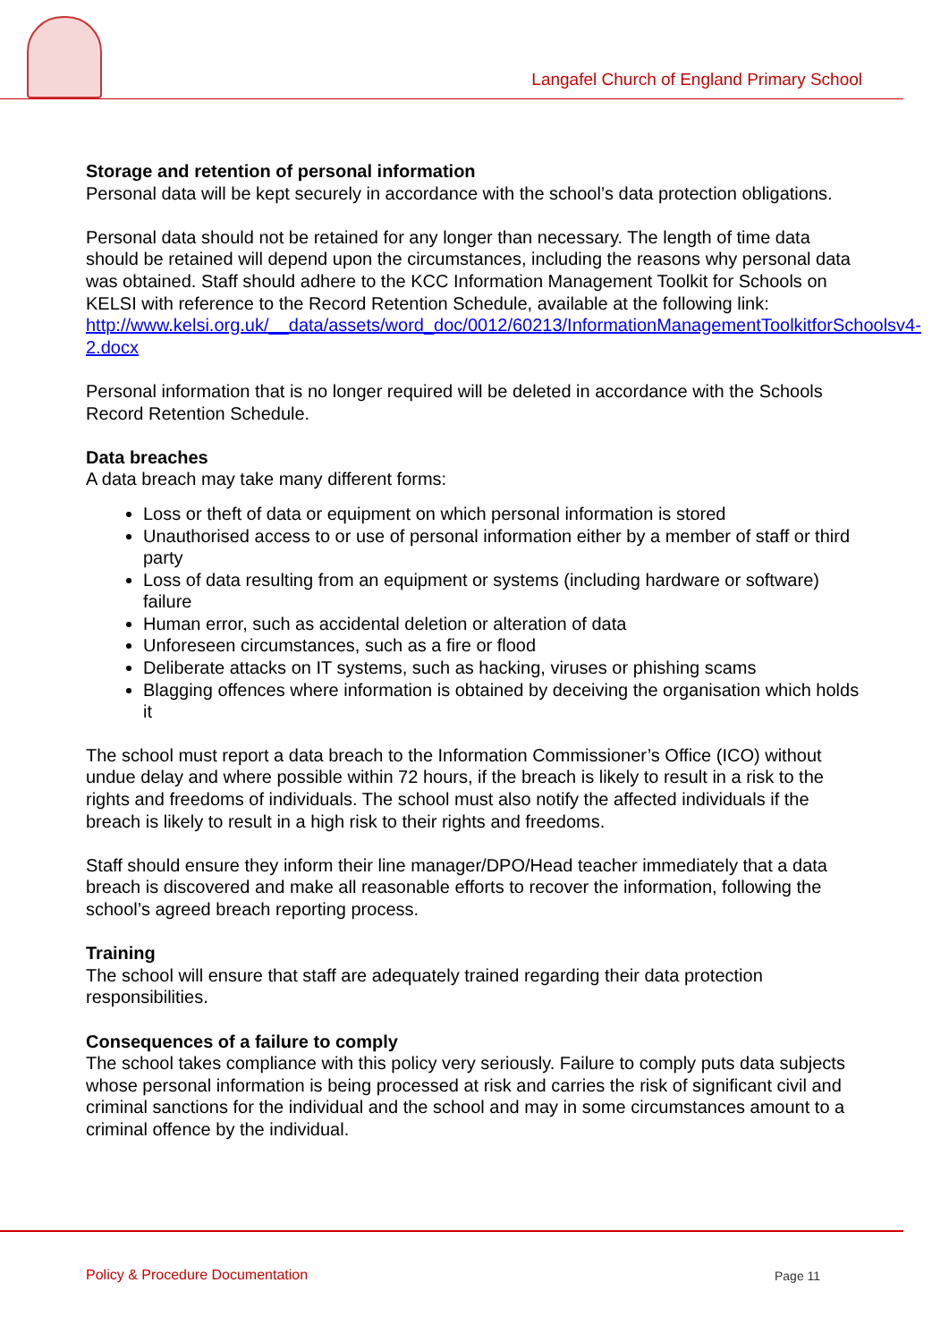Langafel Church of England Primary School
Storage and retention of personal information
Personal data will be kept securely in accordance with the school’s data protection obligations.
Personal data should not be retained for any longer than necessary. The length of time data should be retained will depend upon the circumstances, including the reasons why personal data was obtained. Staff should adhere to the KCC Information Management Toolkit for Schools on KELSI with reference to the Record Retention Schedule, available at the following link:
http://www.kelsi.org.uk/__data/assets/word_doc/0012/60213/InformationManagementToolkitforSchoolsv4-2.docx
Personal information that is no longer required will be deleted in accordance with the Schools Record Retention Schedule.
Data breaches
A data breach may take many different forms:
Loss or theft of data or equipment on which personal information is stored
Unauthorised access to or use of personal information either by a member of staff or third party
Loss of data resulting from an equipment or systems (including hardware or software) failure
Human error, such as accidental deletion or alteration of data
Unforeseen circumstances, such as a fire or flood
Deliberate attacks on IT systems, such as hacking, viruses or phishing scams
Blagging offences where information is obtained by deceiving the organisation which holds it
The school must report a data breach to the Information Commissioner’s Office (ICO) without undue delay and where possible within 72 hours, if the breach is likely to result in a risk to the rights and freedoms of individuals. The school must also notify the affected individuals if the breach is likely to result in a high risk to their rights and freedoms.
Staff should ensure they inform their line manager/DPO/Head teacher immediately that a data breach is discovered and make all reasonable efforts to recover the information, following the school’s agreed breach reporting process.
Training
The school will ensure that staff are adequately trained regarding their data protection responsibilities.
Consequences of a failure to comply
The school takes compliance with this policy very seriously. Failure to comply puts data subjects whose personal information is being processed at risk and carries the risk of significant civil and criminal sanctions for the individual and the school and may in some circumstances amount to a criminal offence by the individual.
Policy & Procedure Documentation
Page 11